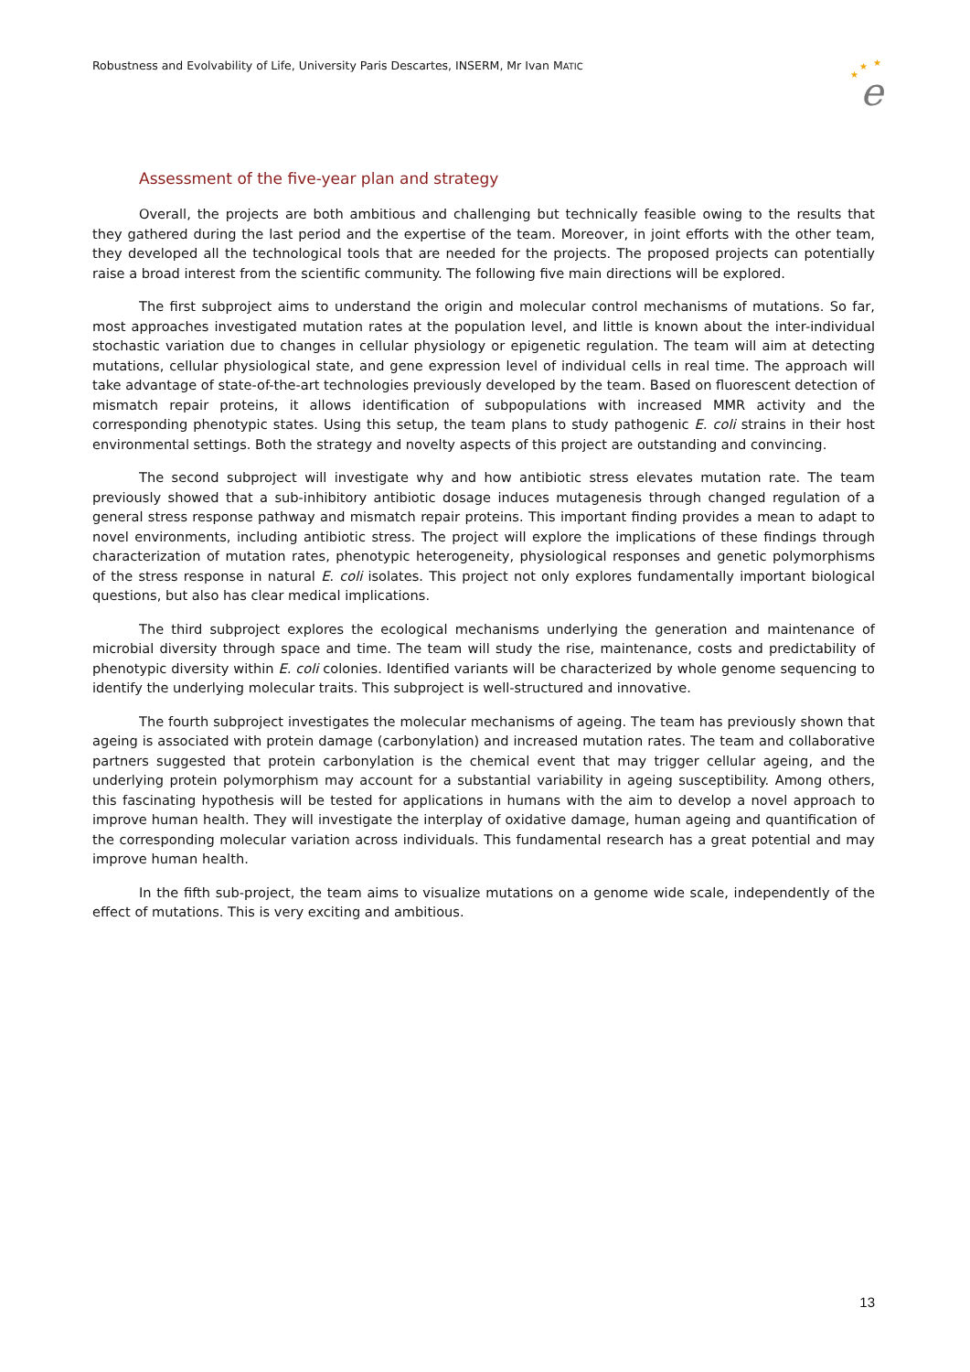Robustness and Evolvability of Life, University Paris Descartes, INSERM, Mr Ivan MATIC
★
★
★
e
Assessment of the five-year plan and strategy
Overall, the projects are both ambitious and challenging but technically feasible owing to the results that they gathered during the last period and the expertise of the team. Moreover, in joint efforts with the other team, they developed all the technological tools that are needed for the projects. The proposed projects can potentially raise a broad interest from the scientific community. The following five main directions will be explored.
The first subproject aims to understand the origin and molecular control mechanisms of mutations. So far, most approaches investigated mutation rates at the population level, and little is known about the inter-individual stochastic variation due to changes in cellular physiology or epigenetic regulation. The team will aim at detecting mutations, cellular physiological state, and gene expression level of individual cells in real time. The approach will take advantage of state-of-the-art technologies previously developed by the team. Based on fluorescent detection of mismatch repair proteins, it allows identification of subpopulations with increased MMR activity and the corresponding phenotypic states. Using this setup, the team plans to study pathogenic E. coli strains in their host environmental settings. Both the strategy and novelty aspects of this project are outstanding and convincing.
The second subproject will investigate why and how antibiotic stress elevates mutation rate. The team previously showed that a sub-inhibitory antibiotic dosage induces mutagenesis through changed regulation of a general stress response pathway and mismatch repair proteins. This important finding provides a mean to adapt to novel environments, including antibiotic stress. The project will explore the implications of these findings through characterization of mutation rates, phenotypic heterogeneity, physiological responses and genetic polymorphisms of the stress response in natural E. coli isolates. This project not only explores fundamentally important biological questions, but also has clear medical implications.
The third subproject explores the ecological mechanisms underlying the generation and maintenance of microbial diversity through space and time. The team will study the rise, maintenance, costs and predictability of phenotypic diversity within E. coli colonies. Identified variants will be characterized by whole genome sequencing to identify the underlying molecular traits. This subproject is well-structured and innovative.
The fourth subproject investigates the molecular mechanisms of ageing. The team has previously shown that ageing is associated with protein damage (carbonylation) and increased mutation rates. The team and collaborative partners suggested that protein carbonylation is the chemical event that may trigger cellular ageing, and the underlying protein polymorphism may account for a substantial variability in ageing susceptibility. Among others, this fascinating hypothesis will be tested for applications in humans with the aim to develop a novel approach to improve human health. They will investigate the interplay of oxidative damage, human ageing and quantification of the corresponding molecular variation across individuals. This fundamental research has a great potential and may improve human health.
In the fifth sub-project, the team aims to visualize mutations on a genome wide scale, independently of the effect of mutations. This is very exciting and ambitious.
13